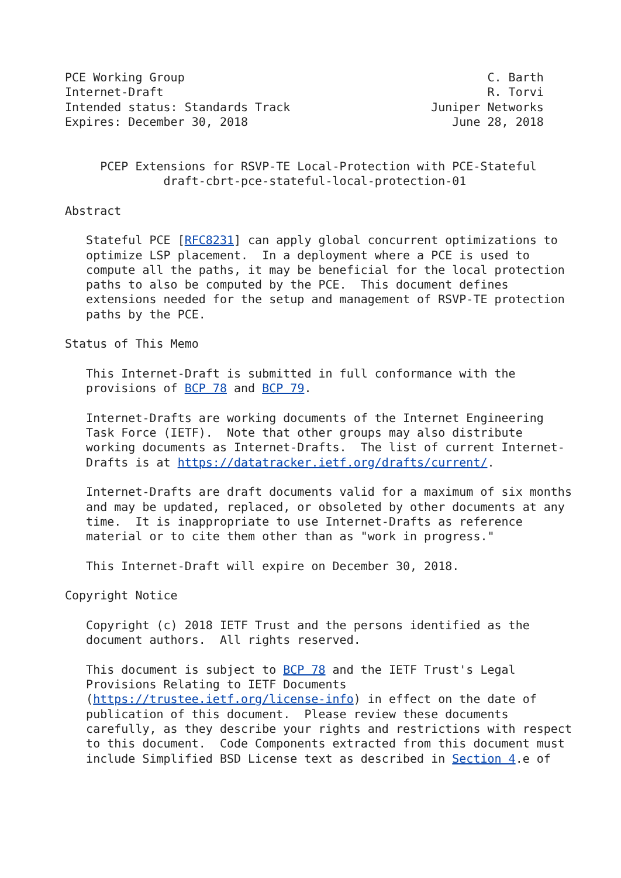PCE Working Group                                           C. Barth
Internet-Draft                                              R. Torvi
Intended status: Standards Track                    Juniper Networks
Expires: December 30, 2018                             June 28, 2018


     PCEP Extensions for RSVP-TE Local-Protection with PCE-Stateful
              draft-cbrt-pce-stateful-local-protection-01

Abstract

   Stateful PCE [RFC8231] can apply global concurrent optimizations to
   optimize LSP placement.  In a deployment where a PCE is used to
   compute all the paths, it may be beneficial for the local protection
   paths to also be computed by the PCE.  This document defines
   extensions needed for the setup and management of RSVP-TE protection
   paths by the PCE.

Status of This Memo

   This Internet-Draft is submitted in full conformance with the
   provisions of BCP 78 and BCP 79.

   Internet-Drafts are working documents of the Internet Engineering
   Task Force (IETF).  Note that other groups may also distribute
   working documents as Internet-Drafts.  The list of current Internet-
   Drafts is at https://datatracker.ietf.org/drafts/current/.

   Internet-Drafts are draft documents valid for a maximum of six months
   and may be updated, replaced, or obsoleted by other documents at any
   time.  It is inappropriate to use Internet-Drafts as reference
   material or to cite them other than as "work in progress."

   This Internet-Draft will expire on December 30, 2018.

Copyright Notice

   Copyright (c) 2018 IETF Trust and the persons identified as the
   document authors.  All rights reserved.

   This document is subject to BCP 78 and the IETF Trust's Legal
   Provisions Relating to IETF Documents
   (https://trustee.ietf.org/license-info) in effect on the date of
   publication of this document.  Please review these documents
   carefully, as they describe your rights and restrictions with respect
   to this document.  Code Components extracted from this document must
   include Simplified BSD License text as described in Section 4.e of